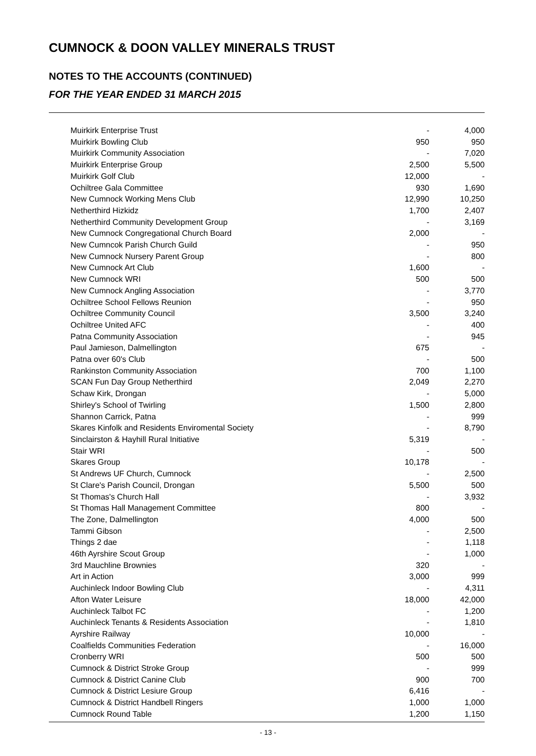CUMNOCK & DOON VALLEY MINERALS TRUST
NOTES TO THE ACCOUNTS (CONTINUED)
FOR THE YEAR ENDED 31 MARCH 2015
| Muirkirk Enterprise Trust | - | 4,000 |
| Muirkirk Bowling Club | 950 | 950 |
| Muirkirk Community Association | - | 7,020 |
| Muirkirk Enterprise Group | 2,500 | 5,500 |
| Muirkirk Golf Club | 12,000 | - |
| Ochiltree Gala Committee | 930 | 1,690 |
| New Cumnock Working Mens Club | 12,990 | 10,250 |
| Netherthird Hizkidz | 1,700 | 2,407 |
| Netherthird Community Development Group | - | 3,169 |
| New Cumnock Congregational Church Board | 2,000 | - |
| New Cumncok Parish Church Guild | - | 950 |
| New Cumnock Nursery Parent Group | - | 800 |
| New Cumnock Art Club | 1,600 | - |
| New Cumnock WRI | 500 | 500 |
| New Cumnock Angling Association | - | 3,770 |
| Ochiltree School Fellows Reunion | - | 950 |
| Ochiltree Community Council | 3,500 | 3,240 |
| Ochiltree United AFC | - | 400 |
| Patna Community Association | - | 945 |
| Paul Jamieson, Dalmellington | 675 | - |
| Patna over 60's Club | - | 500 |
| Rankinston Community Association | 700 | 1,100 |
| SCAN Fun Day Group Netherthird | 2,049 | 2,270 |
| Schaw Kirk, Drongan | - | 5,000 |
| Shirley's School of Twirling | 1,500 | 2,800 |
| Shannon Carrick, Patna | - | 999 |
| Skares Kinfolk and Residents Enviromental Society | - | 8,790 |
| Sinclairston & Hayhill Rural Initiative | 5,319 | - |
| Stair WRI | - | 500 |
| Skares Group | 10,178 | - |
| St Andrews UF Church, Cumnock | - | 2,500 |
| St Clare's Parish Council, Drongan | 5,500 | 500 |
| St Thomas's Church Hall | - | 3,932 |
| St Thomas Hall Management Committee | 800 | - |
| The Zone, Dalmellington | 4,000 | 500 |
| Tammi Gibson | - | 2,500 |
| Things 2 dae | - | 1,118 |
| 46th Ayrshire Scout Group | - | 1,000 |
| 3rd Mauchline Brownies | 320 | - |
| Art in Action | 3,000 | 999 |
| Auchinleck Indoor Bowling Club | - | 4,311 |
| Afton Water Leisure | 18,000 | 42,000 |
| Auchinleck Talbot FC | - | 1,200 |
| Auchinleck Tenants & Residents Association | - | 1,810 |
| Ayrshire Railway | 10,000 | - |
| Coalfields Communities Federation | - | 16,000 |
| Cronberry WRI | 500 | 500 |
| Cumnock & District Stroke Group | - | 999 |
| Cumnock & District Canine Club | 900 | 700 |
| Cumnock & District Lesiure Group | 6,416 | - |
| Cumnock & District Handbell Ringers | 1,000 | 1,000 |
| Cumnock Round Table | 1,200 | 1,150 |
- 13 -